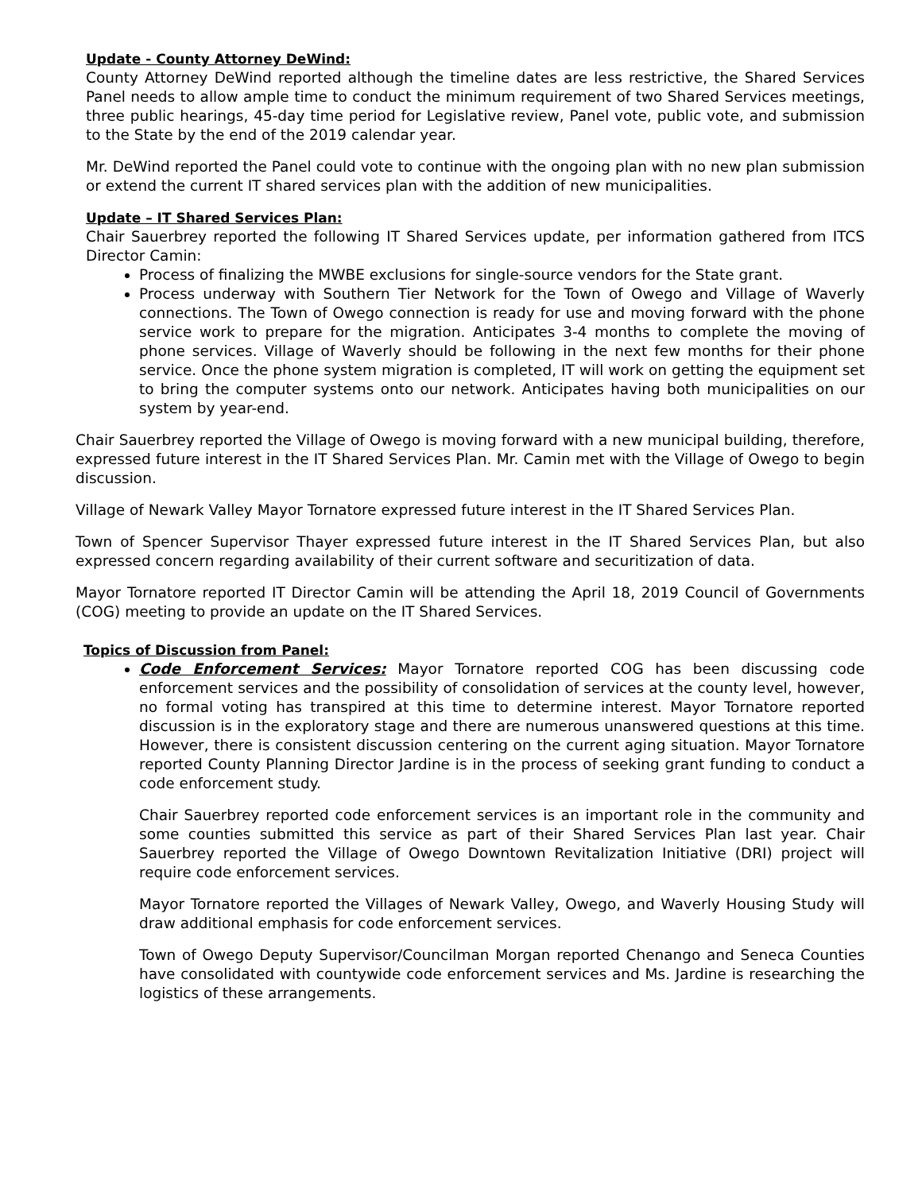Update - County Attorney DeWind:
County Attorney DeWind reported although the timeline dates are less restrictive, the Shared Services Panel needs to allow ample time to conduct the minimum requirement of two Shared Services meetings, three public hearings, 45-day time period for Legislative review, Panel vote, public vote, and submission to the State by the end of the 2019 calendar year.
Mr. DeWind reported the Panel could vote to continue with the ongoing plan with no new plan submission or extend the current IT shared services plan with the addition of new municipalities.
Update – IT Shared Services Plan:
Chair Sauerbrey reported the following IT Shared Services update, per information gathered from ITCS Director Camin:
Process of finalizing the MWBE exclusions for single-source vendors for the State grant.
Process underway with Southern Tier Network for the Town of Owego and Village of Waverly connections. The Town of Owego connection is ready for use and moving forward with the phone service work to prepare for the migration. Anticipates 3-4 months to complete the moving of phone services. Village of Waverly should be following in the next few months for their phone service. Once the phone system migration is completed, IT will work on getting the equipment set to bring the computer systems onto our network. Anticipates having both municipalities on our system by year-end.
Chair Sauerbrey reported the Village of Owego is moving forward with a new municipal building, therefore, expressed future interest in the IT Shared Services Plan. Mr. Camin met with the Village of Owego to begin discussion.
Village of Newark Valley Mayor Tornatore expressed future interest in the IT Shared Services Plan.
Town of Spencer Supervisor Thayer expressed future interest in the IT Shared Services Plan, but also expressed concern regarding availability of their current software and securitization of data.
Mayor Tornatore reported IT Director Camin will be attending the April 18, 2019 Council of Governments (COG) meeting to provide an update on the IT Shared Services.
Topics of Discussion from Panel:
Code Enforcement Services: Mayor Tornatore reported COG has been discussing code enforcement services and the possibility of consolidation of services at the county level, however, no formal voting has transpired at this time to determine interest. Mayor Tornatore reported discussion is in the exploratory stage and there are numerous unanswered questions at this time. However, there is consistent discussion centering on the current aging situation. Mayor Tornatore reported County Planning Director Jardine is in the process of seeking grant funding to conduct a code enforcement study.
Chair Sauerbrey reported code enforcement services is an important role in the community and some counties submitted this service as part of their Shared Services Plan last year. Chair Sauerbrey reported the Village of Owego Downtown Revitalization Initiative (DRI) project will require code enforcement services.
Mayor Tornatore reported the Villages of Newark Valley, Owego, and Waverly Housing Study will draw additional emphasis for code enforcement services.
Town of Owego Deputy Supervisor/Councilman Morgan reported Chenango and Seneca Counties have consolidated with countywide code enforcement services and Ms. Jardine is researching the logistics of these arrangements.